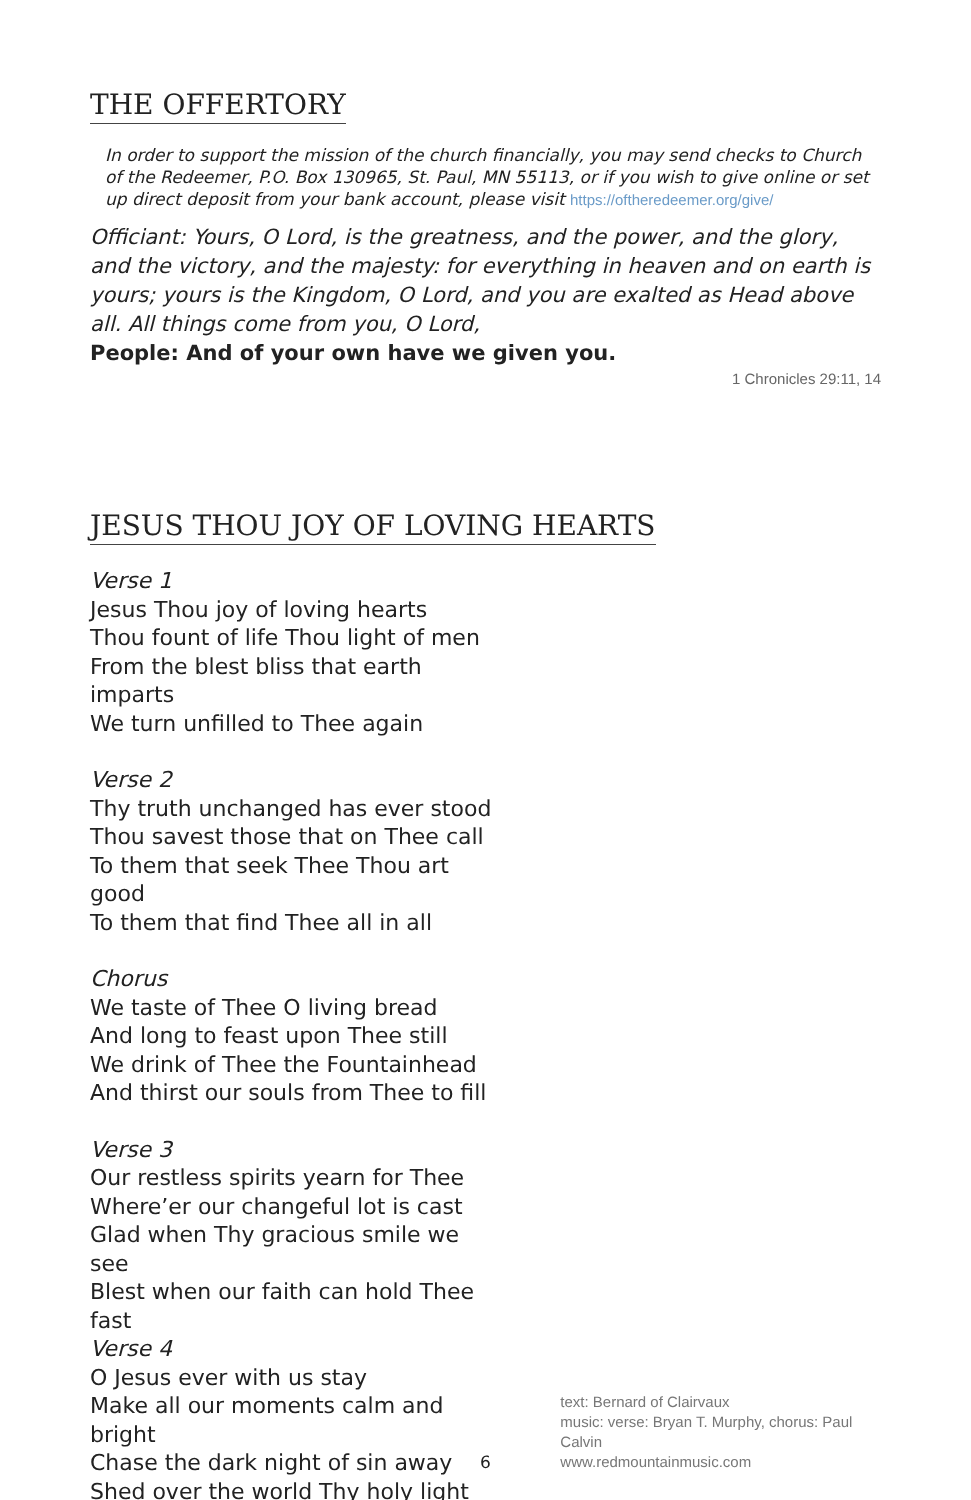THE OFFERTORY
In order to support the mission of the church financially, you may send checks to Church of the Redeemer, P.O. Box 130965, St. Paul, MN 55113, or if you wish to give online or set up direct deposit from your bank account, please visit https://oftheredeemer.org/give/
Officiant: Yours, O Lord, is the greatness, and the power, and the glory, and the victory, and the majesty: for everything in heaven and on earth is yours; yours is the Kingdom, O Lord, and you are exalted as Head above all. All things come from you, O Lord,
People: And of your own have we given you.
1 Chronicles 29:11, 14
JESUS THOU JOY OF LOVING HEARTS
Verse 1
Jesus Thou joy of loving hearts
Thou fount of life Thou light of men
From the blest bliss that earth imparts
We turn unfilled to Thee again
Verse 2
Thy truth unchanged has ever stood
Thou savest those that on Thee call
To them that seek Thee Thou art good
To them that find Thee all in all
Chorus
We taste of Thee O living bread
And long to feast upon Thee still
We drink of Thee the Fountainhead
And thirst our souls from Thee to fill
Verse 3
Our restless spirits yearn for Thee
Where’er our changeful lot is cast
Glad when Thy gracious smile we see
Blest when our faith can hold Thee fast
Verse 4
O Jesus ever with us stay
Make all our moments calm and bright
Chase the dark night of sin away
Shed over the world Thy holy light
text: Bernard of Clairvaux
music: verse: Bryan T. Murphy, chorus: Paul Calvin
www.redmountainmusic.com
6